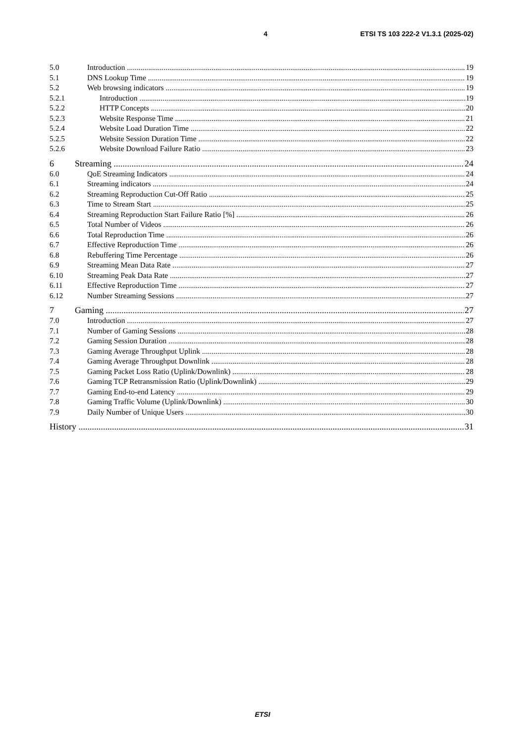4 ETSI TS 103 222-2 V1.3.1 (2025-02)
5.0 Introduction 19
5.1 DNS Lookup Time 19
5.2 Web browsing indicators 19
5.2.1 Introduction 19
5.2.2 HTTP Concepts 20
5.2.3 Website Response Time 21
5.2.4 Website Load Duration Time 22
5.2.5 Website Session Duration Time 22
5.2.6 Website Download Failure Ratio 23
6 Streaming 24
6.0 QoE Streaming Indicators 24
6.1 Streaming indicators 24
6.2 Streaming Reproduction Cut-Off Ratio 25
6.3 Time to Stream Start 25
6.4 Streaming Reproduction Start Failure Ratio [%] 26
6.5 Total Number of Videos 26
6.6 Total Reproduction Time 26
6.7 Effective Reproduction Time 26
6.8 Rebuffering Time Percentage 26
6.9 Streaming Mean Data Rate 27
6.10 Streaming Peak Data Rate 27
6.11 Effective Reproduction Time 27
6.12 Number Streaming Sessions 27
7 Gaming 27
7.0 Introduction 27
7.1 Number of Gaming Sessions 28
7.2 Gaming Session Duration 28
7.3 Gaming Average Throughput Uplink 28
7.4 Gaming Average Throughput Downlink 28
7.5 Gaming Packet Loss Ratio (Uplink/Downlink) 28
7.6 Gaming TCP Retransmission Ratio (Uplink/Downlink) 29
7.7 Gaming End-to-end Latency 29
7.8 Gaming Traffic Volume (Uplink/Downlink) 30
7.9 Daily Number of Unique Users 30
History 31
ETSI